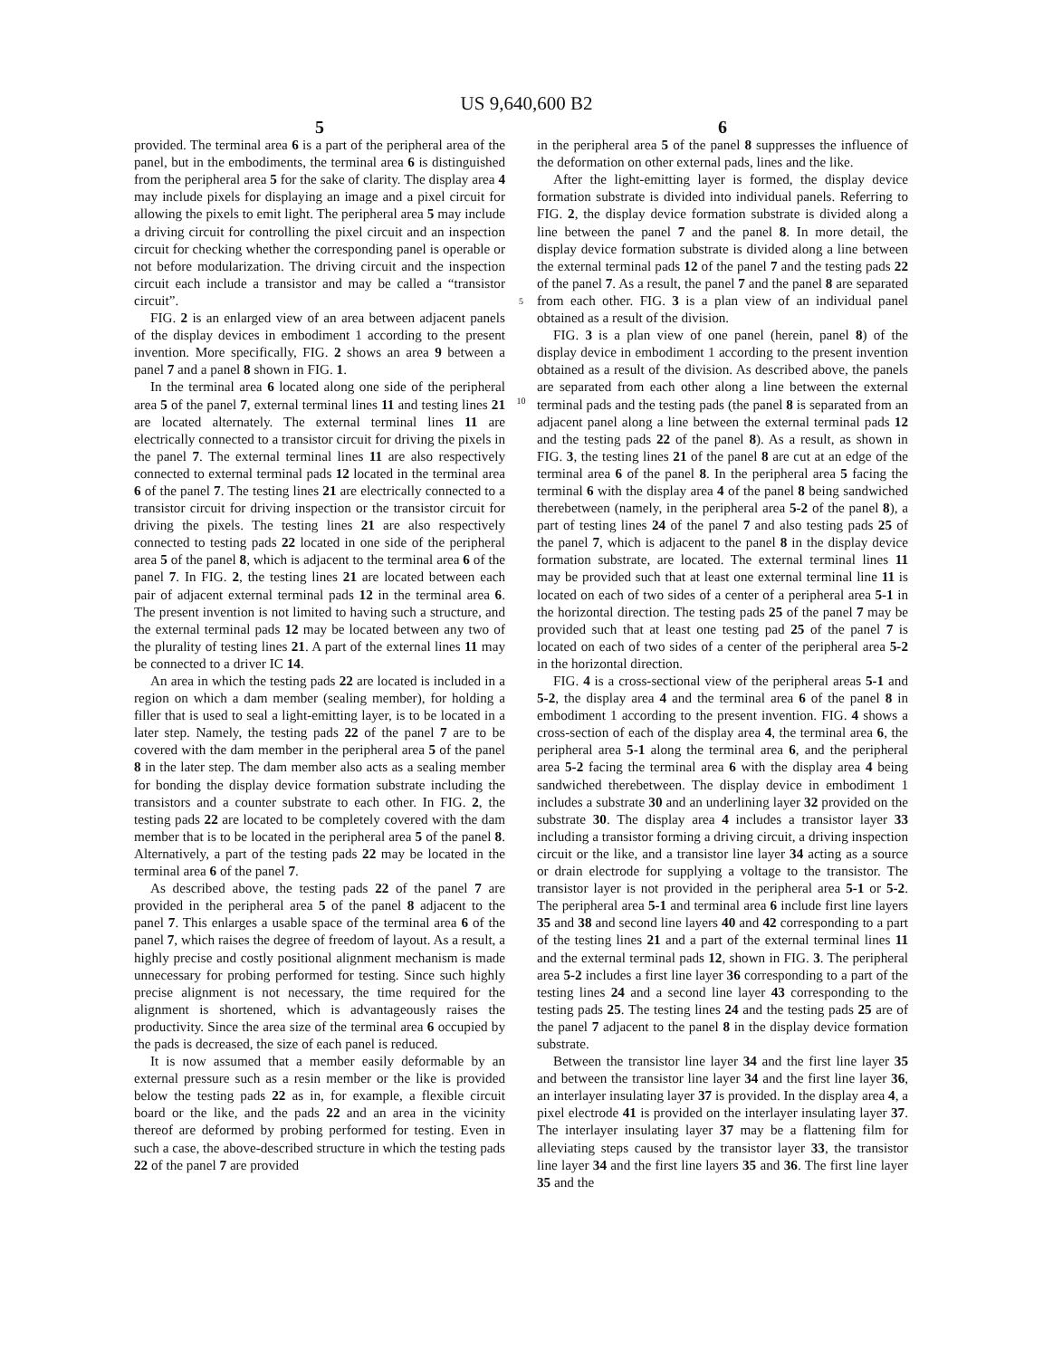US 9,640,600 B2
5
provided. The terminal area 6 is a part of the peripheral area of the panel, but in the embodiments, the terminal area 6 is distinguished from the peripheral area 5 for the sake of clarity. The display area 4 may include pixels for displaying an image and a pixel circuit for allowing the pixels to emit light. The peripheral area 5 may include a driving circuit for controlling the pixel circuit and an inspection circuit for checking whether the corresponding panel is operable or not before modularization. The driving circuit and the inspection circuit each include a transistor and may be called a “transistor circuit”.
FIG. 2 is an enlarged view of an area between adjacent panels of the display devices in embodiment 1 according to the present invention. More specifically, FIG. 2 shows an area 9 between a panel 7 and a panel 8 shown in FIG. 1.
In the terminal area 6 located along one side of the peripheral area 5 of the panel 7, external terminal lines 11 and testing lines 21 are located alternately. The external terminal lines 11 are electrically connected to a transistor circuit for driving the pixels in the panel 7. The external terminal lines 11 are also respectively connected to external terminal pads 12 located in the terminal area 6 of the panel 7. The testing lines 21 are electrically connected to a transistor circuit for driving inspection or the transistor circuit for driving the pixels. The testing lines 21 are also respectively connected to testing pads 22 located in one side of the peripheral area 5 of the panel 8, which is adjacent to the terminal area 6 of the panel 7. In FIG. 2, the testing lines 21 are located between each pair of adjacent external terminal pads 12 in the terminal area 6. The present invention is not limited to having such a structure, and the external terminal pads 12 may be located between any two of the plurality of testing lines 21. A part of the external lines 11 may be connected to a driver IC 14.
An area in which the testing pads 22 are located is included in a region on which a dam member (sealing member), for holding a filler that is used to seal a light-emitting layer, is to be located in a later step. Namely, the testing pads 22 of the panel 7 are to be covered with the dam member in the peripheral area 5 of the panel 8 in the later step. The dam member also acts as a sealing member for bonding the display device formation substrate including the transistors and a counter substrate to each other. In FIG. 2, the testing pads 22 are located to be completely covered with the dam member that is to be located in the peripheral area 5 of the panel 8. Alternatively, a part of the testing pads 22 may be located in the terminal area 6 of the panel 7.
As described above, the testing pads 22 of the panel 7 are provided in the peripheral area 5 of the panel 8 adjacent to the panel 7. This enlarges a usable space of the terminal area 6 of the panel 7, which raises the degree of freedom of layout. As a result, a highly precise and costly positional alignment mechanism is made unnecessary for probing performed for testing. Since such highly precise alignment is not necessary, the time required for the alignment is shortened, which is advantageously raises the productivity. Since the area size of the terminal area 6 occupied by the pads is decreased, the size of each panel is reduced.
It is now assumed that a member easily deformable by an external pressure such as a resin member or the like is provided below the testing pads 22 as in, for example, a flexible circuit board or the like, and the pads 22 and an area in the vicinity thereof are deformed by probing performed for testing. Even in such a case, the above-described structure in which the testing pads 22 of the panel 7 are provided
5
10
6
in the peripheral area 5 of the panel 8 suppresses the influence of the deformation on other external pads, lines and the like.
After the light-emitting layer is formed, the display device formation substrate is divided into individual panels. Referring to FIG. 2, the display device formation substrate is divided along a line between the panel 7 and the panel 8. In more detail, the display device formation substrate is divided along a line between the external terminal pads 12 of the panel 7 and the testing pads 22 of the panel 7. As a result, the panel 7 and the panel 8 are separated from each other. FIG. 3 is a plan view of an individual panel obtained as a result of the division.
FIG. 3 is a plan view of one panel (herein, panel 8) of the display device in embodiment 1 according to the present invention obtained as a result of the division. As described above, the panels are separated from each other along a line between the external terminal pads and the testing pads (the panel 8 is separated from an adjacent panel along a line between the external terminal pads 12 and the testing pads 22 of the panel 8). As a result, as shown in FIG. 3, the testing lines 21 of the panel 8 are cut at an edge of the terminal area 6 of the panel 8. In the peripheral area 5 facing the terminal 6 with the display area 4 of the panel 8 being sandwiched therebetween (namely, in the peripheral area 5-2 of the panel 8), a part of testing lines 24 of the panel 7 and also testing pads 25 of the panel 7, which is adjacent to the panel 8 in the display device formation substrate, are located. The external terminal lines 11 may be provided such that at least one external terminal line 11 is located on each of two sides of a center of a peripheral area 5-1 in the horizontal direction. The testing pads 25 of the panel 7 may be provided such that at least one testing pad 25 of the panel 7 is located on each of two sides of a center of the peripheral area 5-2 in the horizontal direction.
FIG. 4 is a cross-sectional view of the peripheral areas 5-1 and 5-2, the display area 4 and the terminal area 6 of the panel 8 in embodiment 1 according to the present invention. FIG. 4 shows a cross-section of each of the display area 4, the terminal area 6, the peripheral area 5-1 along the terminal area 6, and the peripheral area 5-2 facing the terminal area 6 with the display area 4 being sandwiched therebetween. The display device in embodiment 1 includes a substrate 30 and an underlining layer 32 provided on the substrate 30. The display area 4 includes a transistor layer 33 including a transistor forming a driving circuit, a driving inspection circuit or the like, and a transistor line layer 34 acting as a source or drain electrode for supplying a voltage to the transistor. The transistor layer is not provided in the peripheral area 5-1 or 5-2. The peripheral area 5-1 and terminal area 6 include first line layers 35 and 38 and second line layers 40 and 42 corresponding to a part of the testing lines 21 and a part of the external terminal lines 11 and the external terminal pads 12, shown in FIG. 3. The peripheral area 5-2 includes a first line layer 36 corresponding to a part of the testing lines 24 and a second line layer 43 corresponding to the testing pads 25. The testing lines 24 and the testing pads 25 are of the panel 7 adjacent to the panel 8 in the display device formation substrate.
Between the transistor line layer 34 and the first line layer 35 and between the transistor line layer 34 and the first line layer 36, an interlayer insulating layer 37 is provided. In the display area 4, a pixel electrode 41 is provided on the interlayer insulating layer 37. The interlayer insulating layer 37 may be a flattening film for alleviating steps caused by the transistor layer 33, the transistor line layer 34 and the first line layers 35 and 36. The first line layer 35 and the